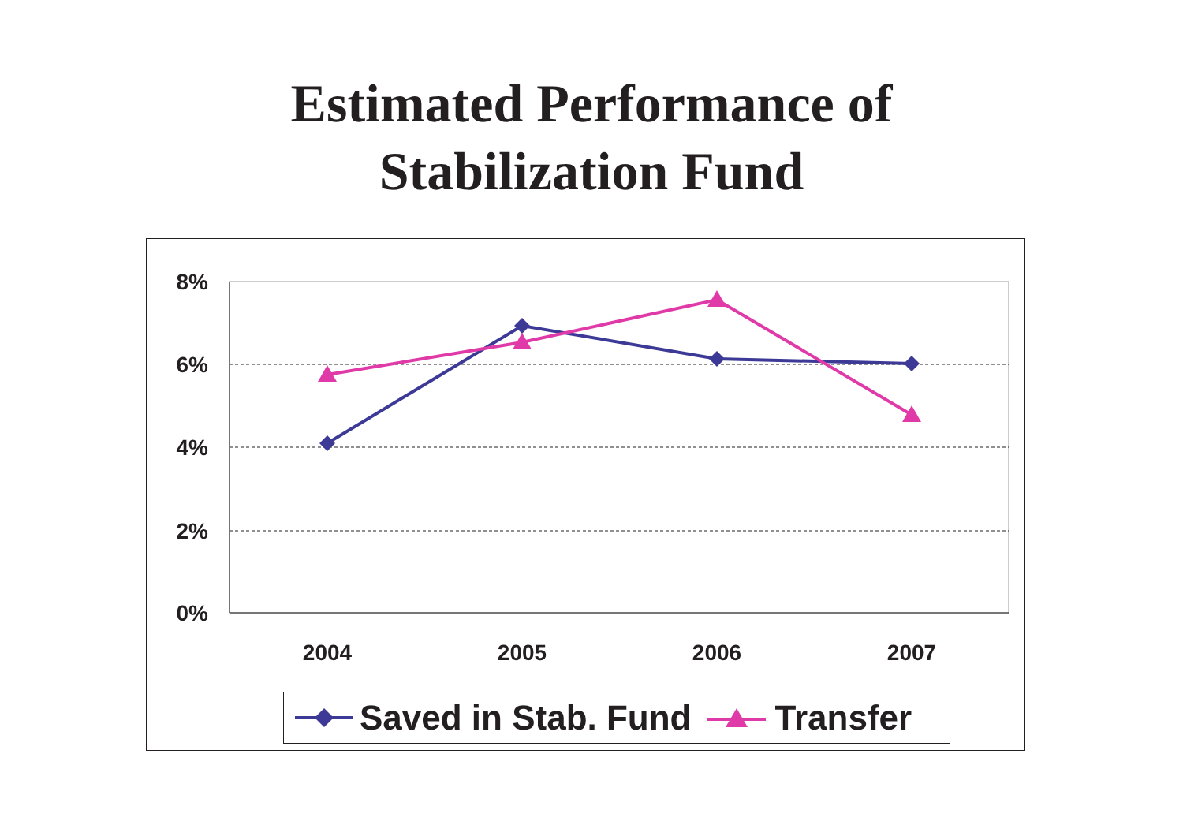Estimated Performance of
Stabilization Fund
8%
6%
4%
2%
0%
2004
2005
2006
2007
Saved in Stab. Fund Transfer